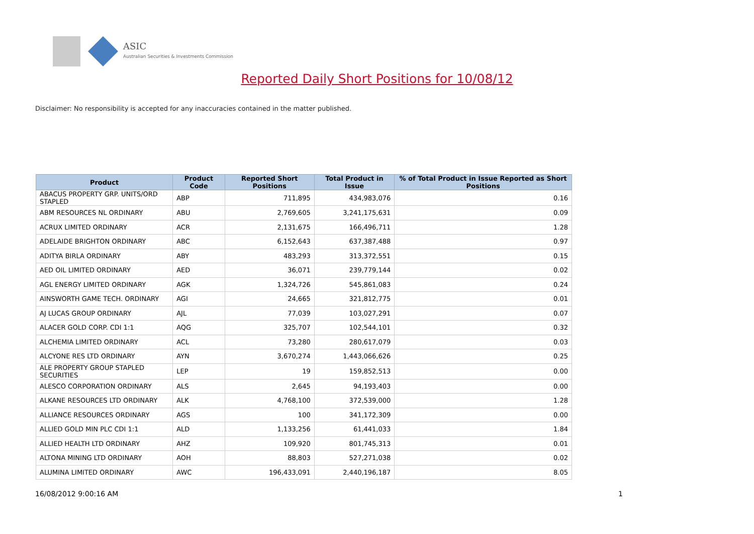ASIC
Australian Securities & Investments Commission
Reported Daily Short Positions for 10/08/12
Disclaimer: No responsibility is accepted for any inaccuracies contained in the matter published.
| Product | Product Code | Reported Short Positions | Total Product in Issue | % of Total Product in Issue Reported as Short Positions |
| --- | --- | --- | --- | --- |
| ABACUS PROPERTY GRP. UNITS/ORD STAPLED | ABP | 711,895 | 434,983,076 | 0.16 |
| ABM RESOURCES NL ORDINARY | ABU | 2,769,605 | 3,241,175,631 | 0.09 |
| ACRUX LIMITED ORDINARY | ACR | 2,131,675 | 166,496,711 | 1.28 |
| ADELAIDE BRIGHTON ORDINARY | ABC | 6,152,643 | 637,387,488 | 0.97 |
| ADITYA BIRLA ORDINARY | ABY | 483,293 | 313,372,551 | 0.15 |
| AED OIL LIMITED ORDINARY | AED | 36,071 | 239,779,144 | 0.02 |
| AGL ENERGY LIMITED ORDINARY | AGK | 1,324,726 | 545,861,083 | 0.24 |
| AINSWORTH GAME TECH. ORDINARY | AGI | 24,665 | 321,812,775 | 0.01 |
| AJ LUCAS GROUP ORDINARY | AJL | 77,039 | 103,027,291 | 0.07 |
| ALACER GOLD CORP. CDI 1:1 | AQG | 325,707 | 102,544,101 | 0.32 |
| ALCHEMIA LIMITED ORDINARY | ACL | 73,280 | 280,617,079 | 0.03 |
| ALCYONE RES LTD ORDINARY | AYN | 3,670,274 | 1,443,066,626 | 0.25 |
| ALE PROPERTY GROUP STAPLED SECURITIES | LEP | 19 | 159,852,513 | 0.00 |
| ALESCO CORPORATION ORDINARY | ALS | 2,645 | 94,193,403 | 0.00 |
| ALKANE RESOURCES LTD ORDINARY | ALK | 4,768,100 | 372,539,000 | 1.28 |
| ALLIANCE RESOURCES ORDINARY | AGS | 100 | 341,172,309 | 0.00 |
| ALLIED GOLD MIN PLC CDI 1:1 | ALD | 1,133,256 | 61,441,033 | 1.84 |
| ALLIED HEALTH LTD ORDINARY | AHZ | 109,920 | 801,745,313 | 0.01 |
| ALTONA MINING LTD ORDINARY | AOH | 88,803 | 527,271,038 | 0.02 |
| ALUMINA LIMITED ORDINARY | AWC | 196,433,091 | 2,440,196,187 | 8.05 |
16/08/2012 9:00:16 AM 1